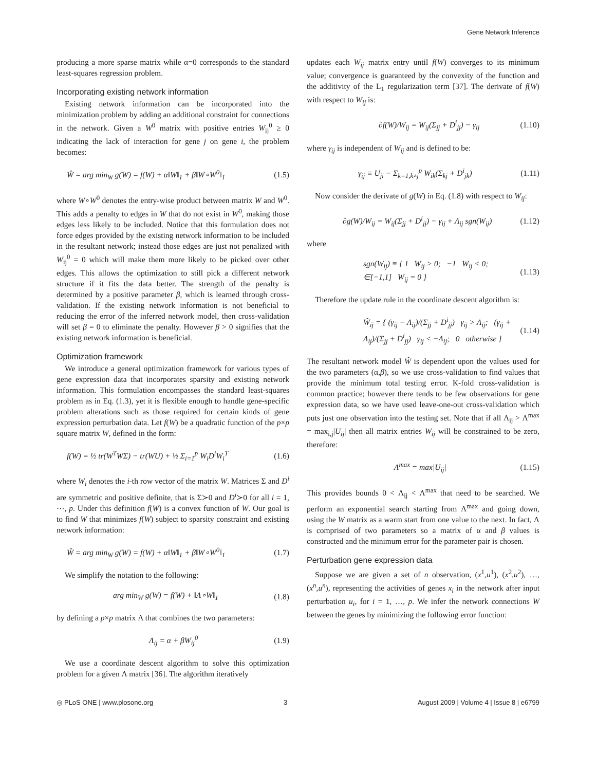Gene Network Inference
producing a more sparse matrix while α=0 corresponds to the standard least-squares regression problem.
Incorporating existing network information
Existing network information can be incorporated into the minimization problem by adding an additional constraint for connections in the network. Given a W<sup>0</sup> matrix with positive entries W<sub>ij</sub><sup>0</sup> ≥ 0 indicating the lack of interaction for gene j on gene i, the problem becomes:
Ŵ = arg min<sub>W</sub> g(W) = f(W) + α‖W‖<sub>1</sub> + β‖W∘W<sup>0</sup>‖<sub>1</sub> (1.5)
where W∘W<sup>0</sup> denotes the entry-wise product between matrix W and W<sup>0</sup>. This adds a penalty to edges in W that do not exist in W<sup>0</sup>, making those edges less likely to be included. Notice that this formulation does not force edges provided by the existing network information to be included in the resultant network; instead those edges are just not penalized with W<sub>ij</sub><sup>0</sup> = 0 which will make them more likely to be picked over other edges. This allows the optimization to still pick a different network structure if it fits the data better. The strength of the penalty is determined by a positive parameter β, which is learned through cross-validation. If the existing network information is not beneficial to reducing the error of the inferred network model, then cross-validation will set β = 0 to eliminate the penalty. However β > 0 signifies that the existing network information is beneficial.
Optimization framework
We introduce a general optimization framework for various types of gene expression data that incorporates sparsity and existing network information. This formulation encompasses the standard least-squares problem as in Eq. (1.3), yet it is flexible enough to handle gene-specific problem alterations such as those required for certain kinds of gene expression perturbation data. Let f(W) be a quadratic function of the p×p square matrix W, defined in the form:
f(W) = ½ tr(W<sup>T</sup>WΣ) − tr(WU) + ½ Σ<sub>i=1</sub><sup>p</sup> W<sub>i</sub>D<sup>i</sup>W<sub>i</sub><sup>T</sup> (1.6)
where W<sub>i</sub> denotes the i-th row vector of the matrix W. Matrices Σ and D<sup>i</sup> are symmetric and positive definite, that is Σ≻0 and D<sup>i</sup>≻0 for all i = 1, ⋯, p. Under this definition f(W) is a convex function of W. Our goal is to find W that minimizes f(W) subject to sparsity constraint and existing network information:
Ŵ = arg min<sub>W</sub> g(W) = f(W) + α‖W‖<sub>1</sub> + β‖W∘W<sup>0</sup>‖<sub>1</sub> (1.7)
We simplify the notation to the following:
arg min<sub>W</sub> g(W) = f(W) + ‖Λ∘W‖<sub>1</sub> (1.8)
by defining a p×p matrix Λ that combines the two parameters:
Λ<sub>ij</sub> = α + βW<sub>ij</sub><sup>0</sup> (1.9)
We use a coordinate descent algorithm to solve this optimization problem for a given Λ matrix [36]. The algorithm iteratively
updates each W<sub>ij</sub> matrix entry until f(W) converges to its minimum value; convergence is guaranteed by the convexity of the function and the additivity of the L<sub>1</sub> regularization term [37]. The derivate of f(W) with respect to W<sub>ij</sub> is:
∂f(W)/W<sub>ij</sub> = W<sub>ij</sub>(Σ<sub>jj</sub> + D<sup>i</sup><sub>jj</sub>) − γ<sub>ij</sub> (1.10)
where γ<sub>ij</sub> is independent of W<sub>ij</sub> and is defined to be:
γ<sub>ij</sub> ≡ U<sub>ji</sub> − Σ<sub>k=1,k≠j</sub><sup>p</sup> W<sub>ik</sub>(Σ<sub>kj</sub> + D<sup>i</sup><sub>jk</sub>) (1.11)
Now consider the derivate of g(W) in Eq. (1.8) with respect to W<sub>ij</sub>:
∂g(W)/W<sub>ij</sub> = W<sub>ij</sub>(Σ<sub>jj</sub> + D<sup>i</sup><sub>jj</sub>) − γ<sub>ij</sub> + Λ<sub>ij</sub> sgn(W<sub>ij</sub>) (1.12)
where
sgn(W<sub>ij</sub>) ≡ { 1 W<sub>ij</sub> > 0; −1 W<sub>ij</sub> < 0; ∈[−1,1] W<sub>ij</sub> = 0 } (1.13)
Therefore the update rule in the coordinate descent algorithm is:
Ŵ<sub>ij</sub> = { (γ<sub>ij</sub> − Λ<sub>ij</sub>)/(Σ<sub>jj</sub> + D<sup>i</sup><sub>jj</sub>) γ<sub>ij</sub> > Λ<sub>ij</sub>; (γ<sub>ij</sub> + Λ<sub>ij</sub>)/(Σ<sub>jj</sub> + D<sup>i</sup><sub>jj</sub>) γ<sub>ij</sub> < −Λ<sub>ij</sub>; 0 otherwise } (1.14)
The resultant network model Ŵ is dependent upon the values used for the two parameters (α,β), so we use cross-validation to find values that provide the minimum total testing error. K-fold cross-validation is common practice; however there tends to be few observations for gene expression data, so we have used leave-one-out cross-validation which puts just one observation into the testing set. Note that if all Λ<sub>ij</sub> > Λ<sup>max</sup> = max<sub>i,j</sub>|U<sub>ij</sub>| then all matrix entries W<sub>ij</sub> will be constrained to be zero, therefore:
Λ<sup>max</sup> = max|U<sub>ij</sub>| (1.15)
This provides bounds 0 < Λ<sub>ij</sub> < Λ<sup>max</sup> that need to be searched. We perform an exponential search starting from Λ<sup>max</sup> and going down, using the W matrix as a warm start from one value to the next. In fact, Λ is comprised of two parameters so a matrix of α and β values is constructed and the minimum error for the parameter pair is chosen.
Perturbation gene expression data
Suppose we are given a set of n observation, (x<sup>1</sup>,u<sup>1</sup>), (x<sup>2</sup>,u<sup>2</sup>), …, (x<sup>n</sup>,u<sup>n</sup>), representing the activities of genes x<sub>i</sub> in the network after input perturbation u<sub>i</sub>, for i = 1, …, p. We infer the network connections W between the genes by minimizing the following error function:
◎ PLoS ONE | www.plosone.org 3 August 2009 | Volume 4 | Issue 8 | e6799